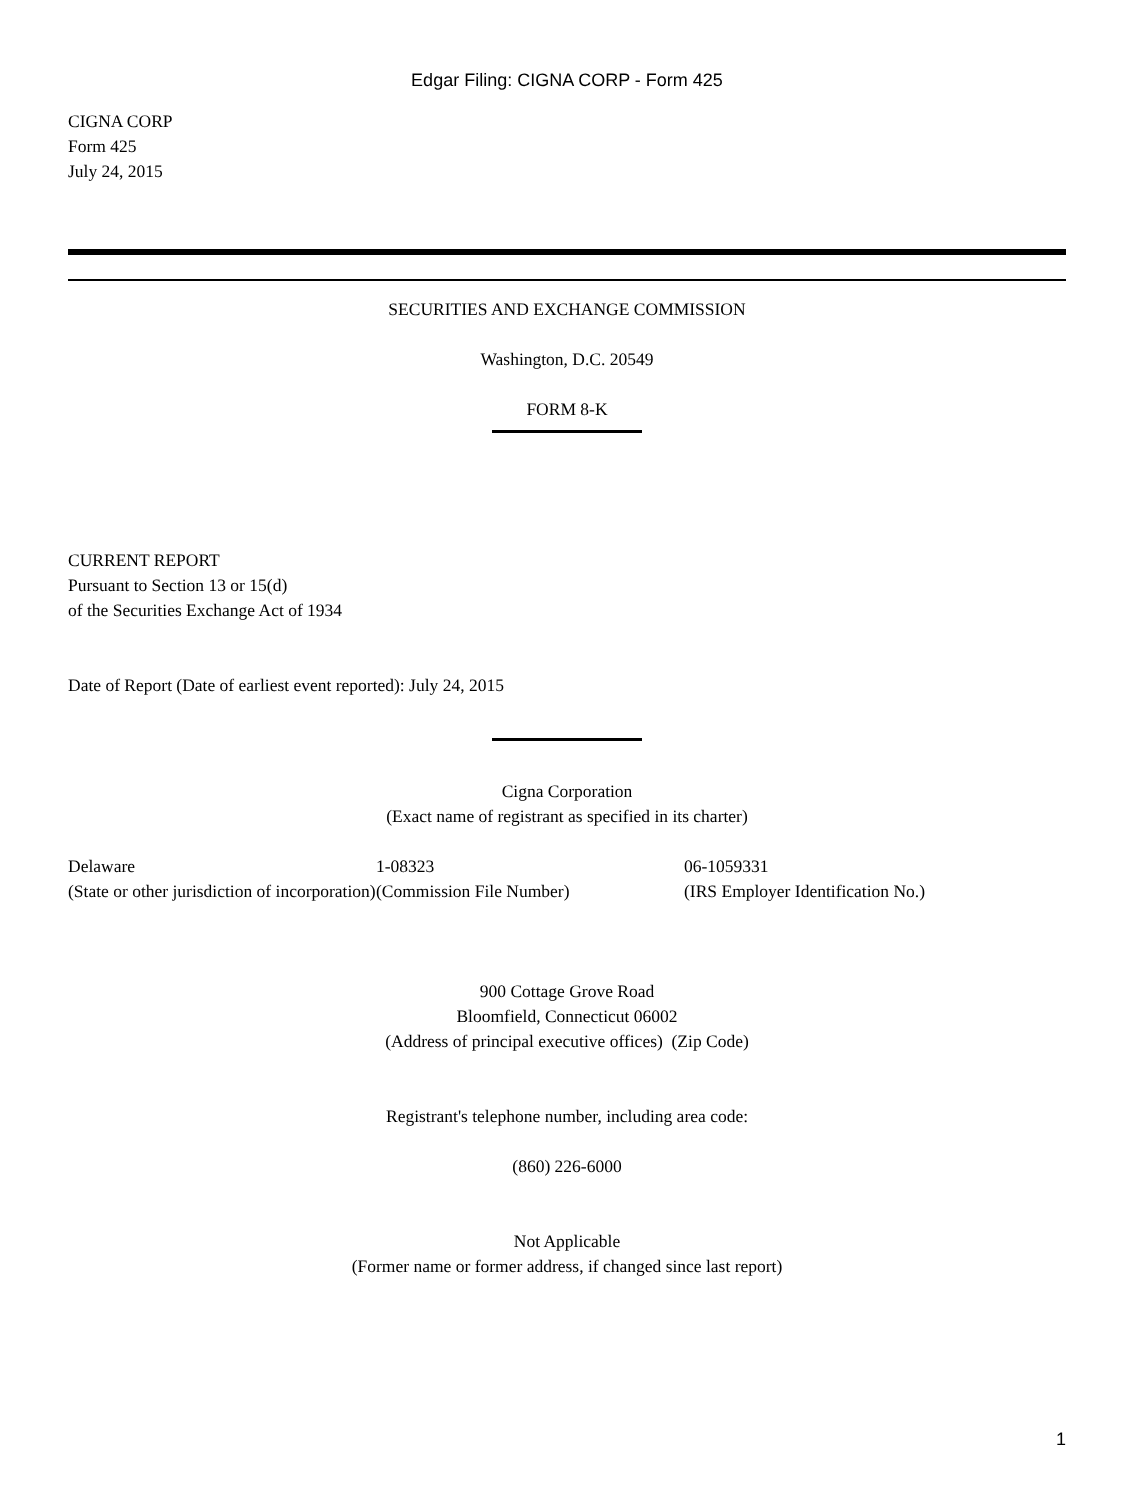Edgar Filing: CIGNA CORP - Form 425
CIGNA CORP
Form 425
July 24, 2015
SECURITIES AND EXCHANGE COMMISSION
Washington, D.C. 20549
FORM 8-K
CURRENT REPORT
Pursuant to Section 13 or 15(d)
of the Securities Exchange Act of 1934
Date of Report (Date of earliest event reported): July 24, 2015
Cigna Corporation
(Exact name of registrant as specified in its charter)
Delaware
(State or other jurisdiction of incorporation)
1-08323
(Commission File Number)
06-1059331
(IRS Employer Identification No.)
900 Cottage Grove Road
Bloomfield, Connecticut 06002
(Address of principal executive offices) (Zip Code)
Registrant's telephone number, including area code:
(860) 226-6000
Not Applicable
(Former name or former address, if changed since last report)
1